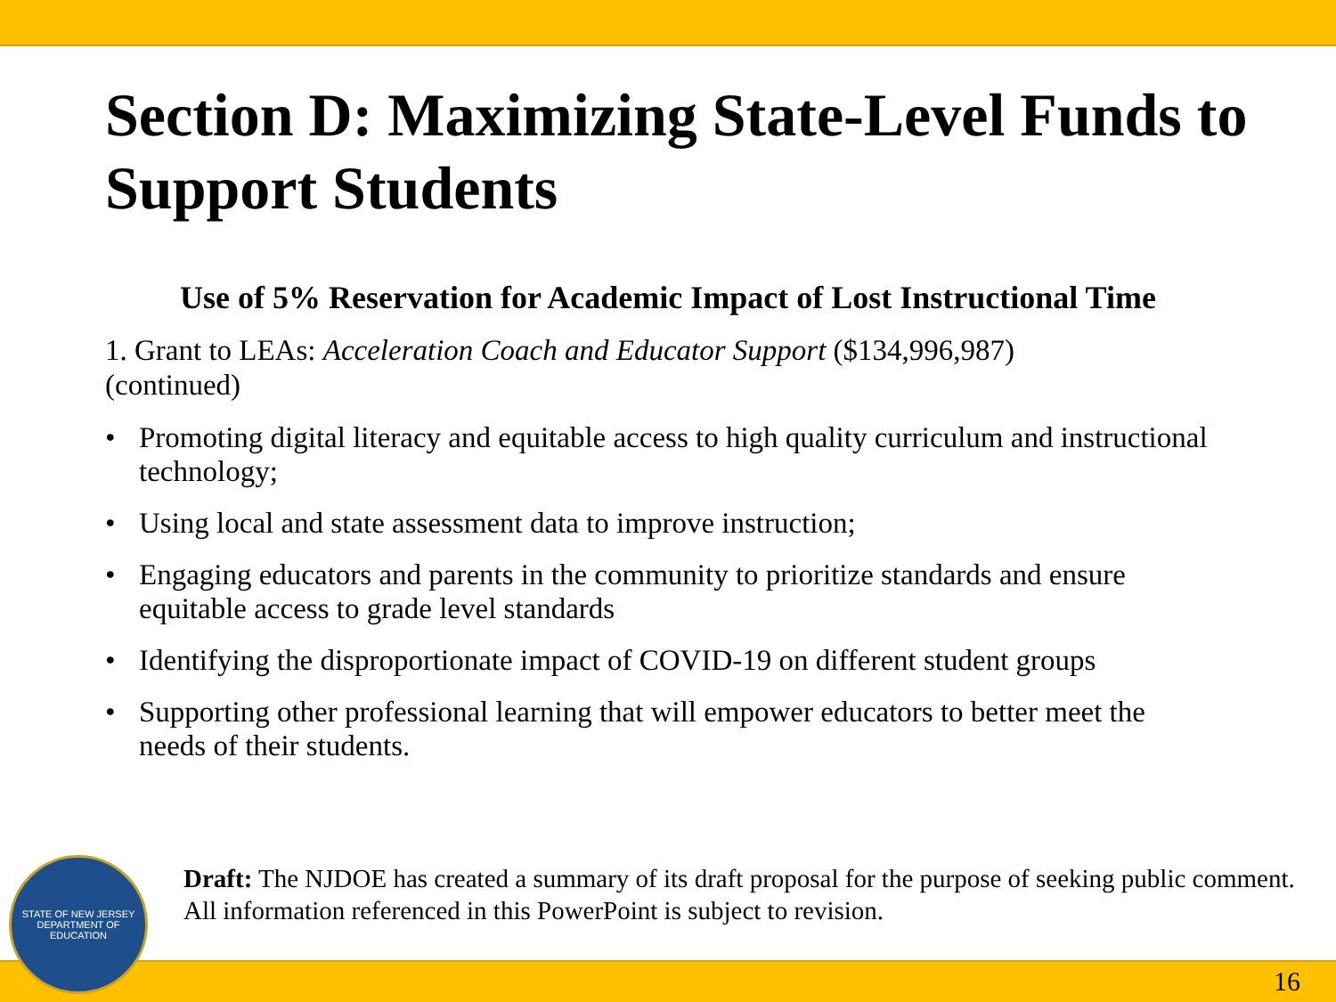Section D: Maximizing State-Level Funds to Support Students
Use of 5% Reservation for Academic Impact of Lost Instructional Time
1. Grant to LEAs: Acceleration Coach and Educator Support ($134,996,987) (continued)
• Promoting digital literacy and equitable access to high quality curriculum and instructional technology;
• Using local and state assessment data to improve instruction;
• Engaging educators and parents in the community to prioritize standards and ensure equitable access to grade level standards
• Identifying the disproportionate impact of COVID-19 on different student groups
• Supporting other professional learning that will empower educators to better meet the needs of their students.
16
STATE OF NEW JERSEY
DEPARTMENT OF EDUCATION
Draft: The NJDOE has created a summary of its draft proposal for the purpose of seeking public comment. All information referenced in this PowerPoint is subject to revision.